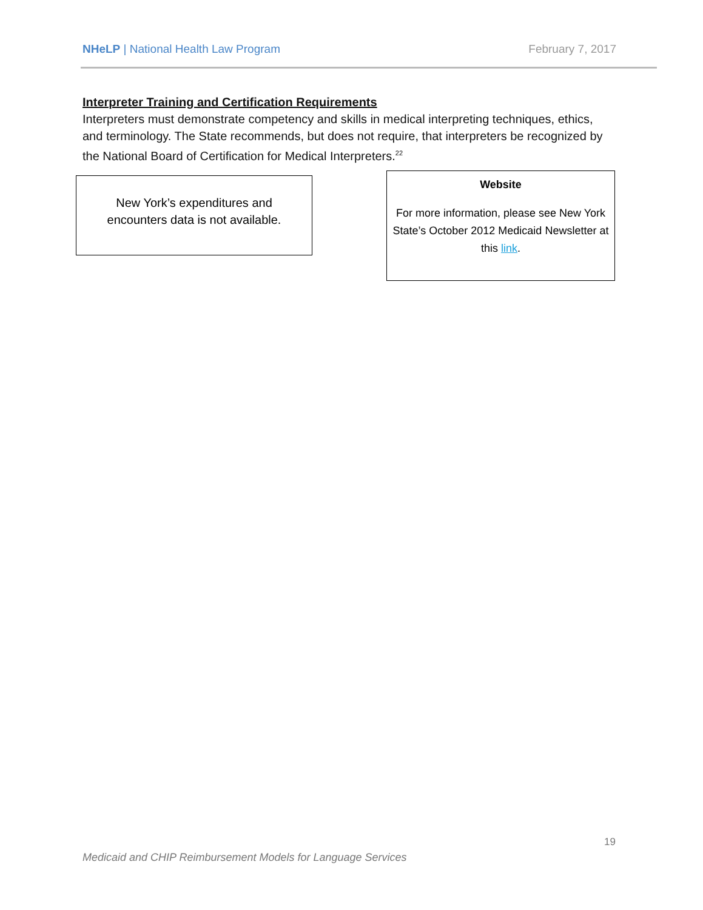NHeLP | National Health Law Program February 7, 2017
Interpreter Training and Certification Requirements
Interpreters must demonstrate competency and skills in medical interpreting techniques, ethics, and terminology. The State recommends, but does not require, that interpreters be recognized by the National Board of Certification for Medical Interpreters.<sup>22</sup>
New York’s expenditures and
encounters data is not available.
Website
For more information, please see New York State’s October 2012 Medicaid Newsletter at this link.
19
Medicaid and CHIP Reimbursement Models for Language Services